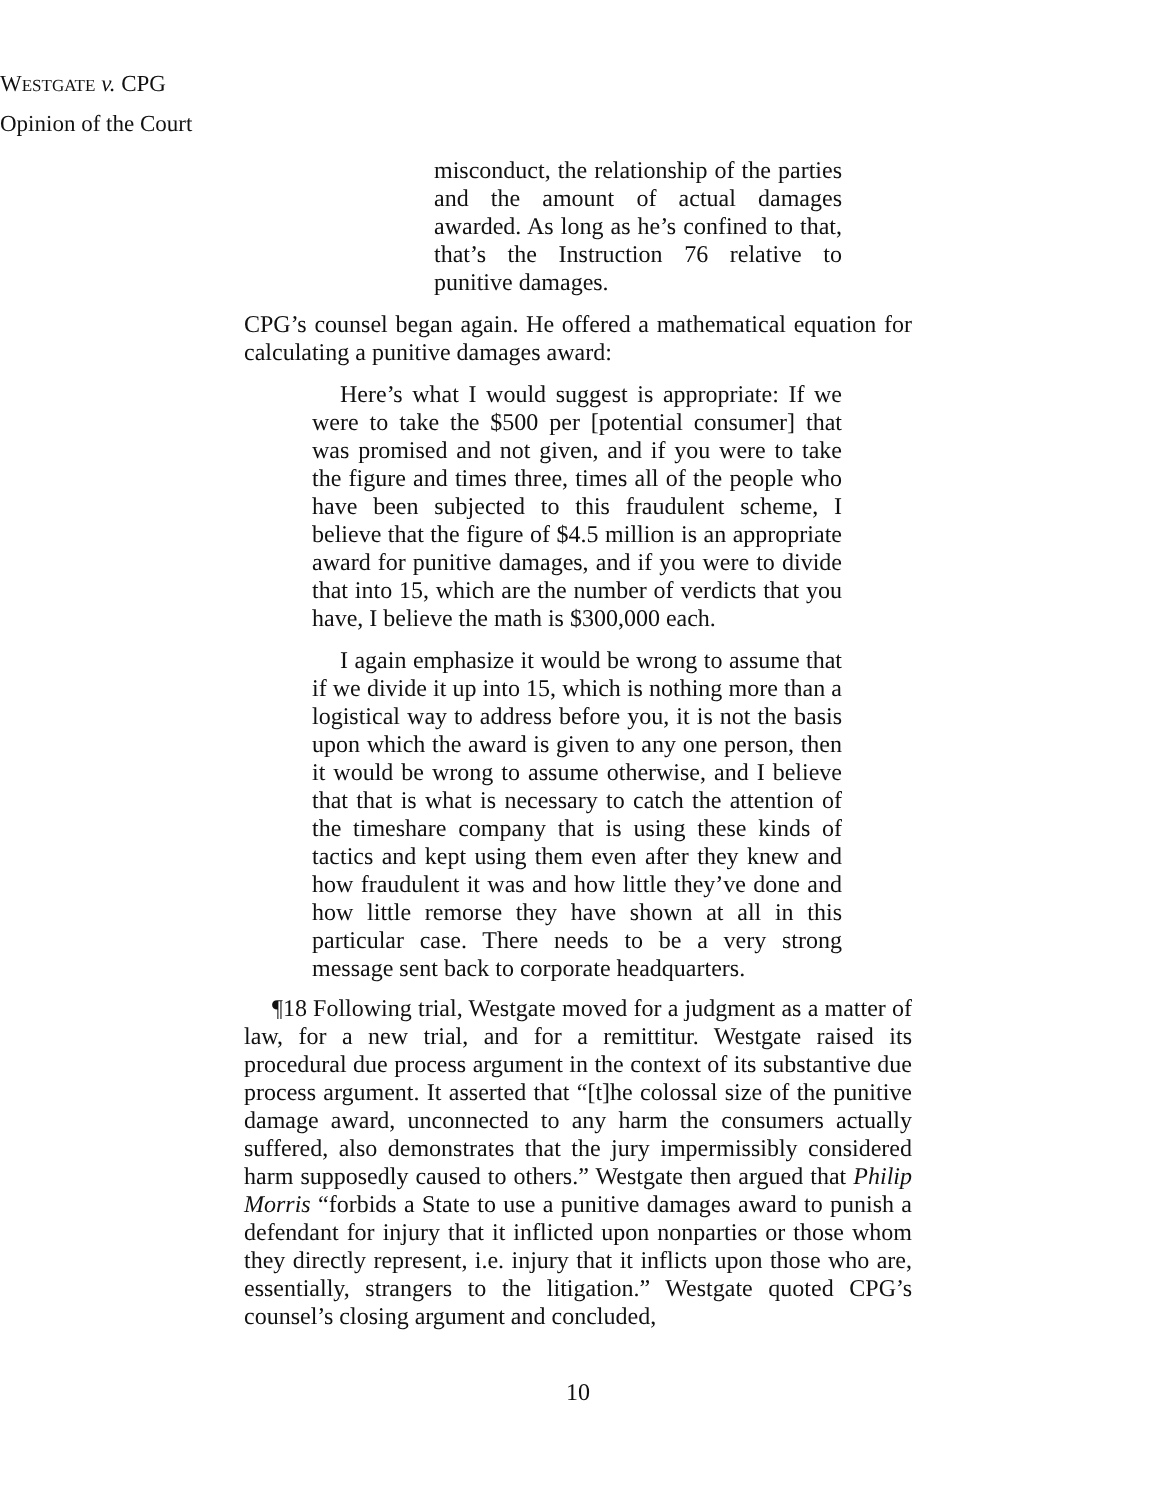WESTGATE v. CPG
Opinion of the Court
misconduct, the relationship of the parties and the amount of actual damages awarded. As long as he’s confined to that, that’s the Instruction 76 relative to punitive damages.
CPG’s counsel began again. He offered a mathematical equation for calculating a punitive damages award:
Here’s what I would suggest is appropriate: If we were to take the $500 per [potential consumer] that was promised and not given, and if you were to take the figure and times three, times all of the people who have been subjected to this fraudulent scheme, I believe that the figure of $4.5 million is an appropriate award for punitive damages, and if you were to divide that into 15, which are the number of verdicts that you have, I believe the math is $300,000 each.
I again emphasize it would be wrong to assume that if we divide it up into 15, which is nothing more than a logistical way to address before you, it is not the basis upon which the award is given to any one person, then it would be wrong to assume otherwise, and I believe that that is what is necessary to catch the attention of the timeshare company that is using these kinds of tactics and kept using them even after they knew and how fraudulent it was and how little they’ve done and how little remorse they have shown at all in this particular case. There needs to be a very strong message sent back to corporate headquarters.
¶18 Following trial, Westgate moved for a judgment as a matter of law, for a new trial, and for a remittitur. Westgate raised its procedural due process argument in the context of its substantive due process argument. It asserted that “[t]he colossal size of the punitive damage award, unconnected to any harm the consumers actually suffered, also demonstrates that the jury impermissibly considered harm supposedly caused to others.” Westgate then argued that Philip Morris “forbids a State to use a punitive damages award to punish a defendant for injury that it inflicted upon nonparties or those whom they directly represent, i.e. injury that it inflicts upon those who are, essentially, strangers to the litigation.” Westgate quoted CPG’s counsel’s closing argument and concluded,
10